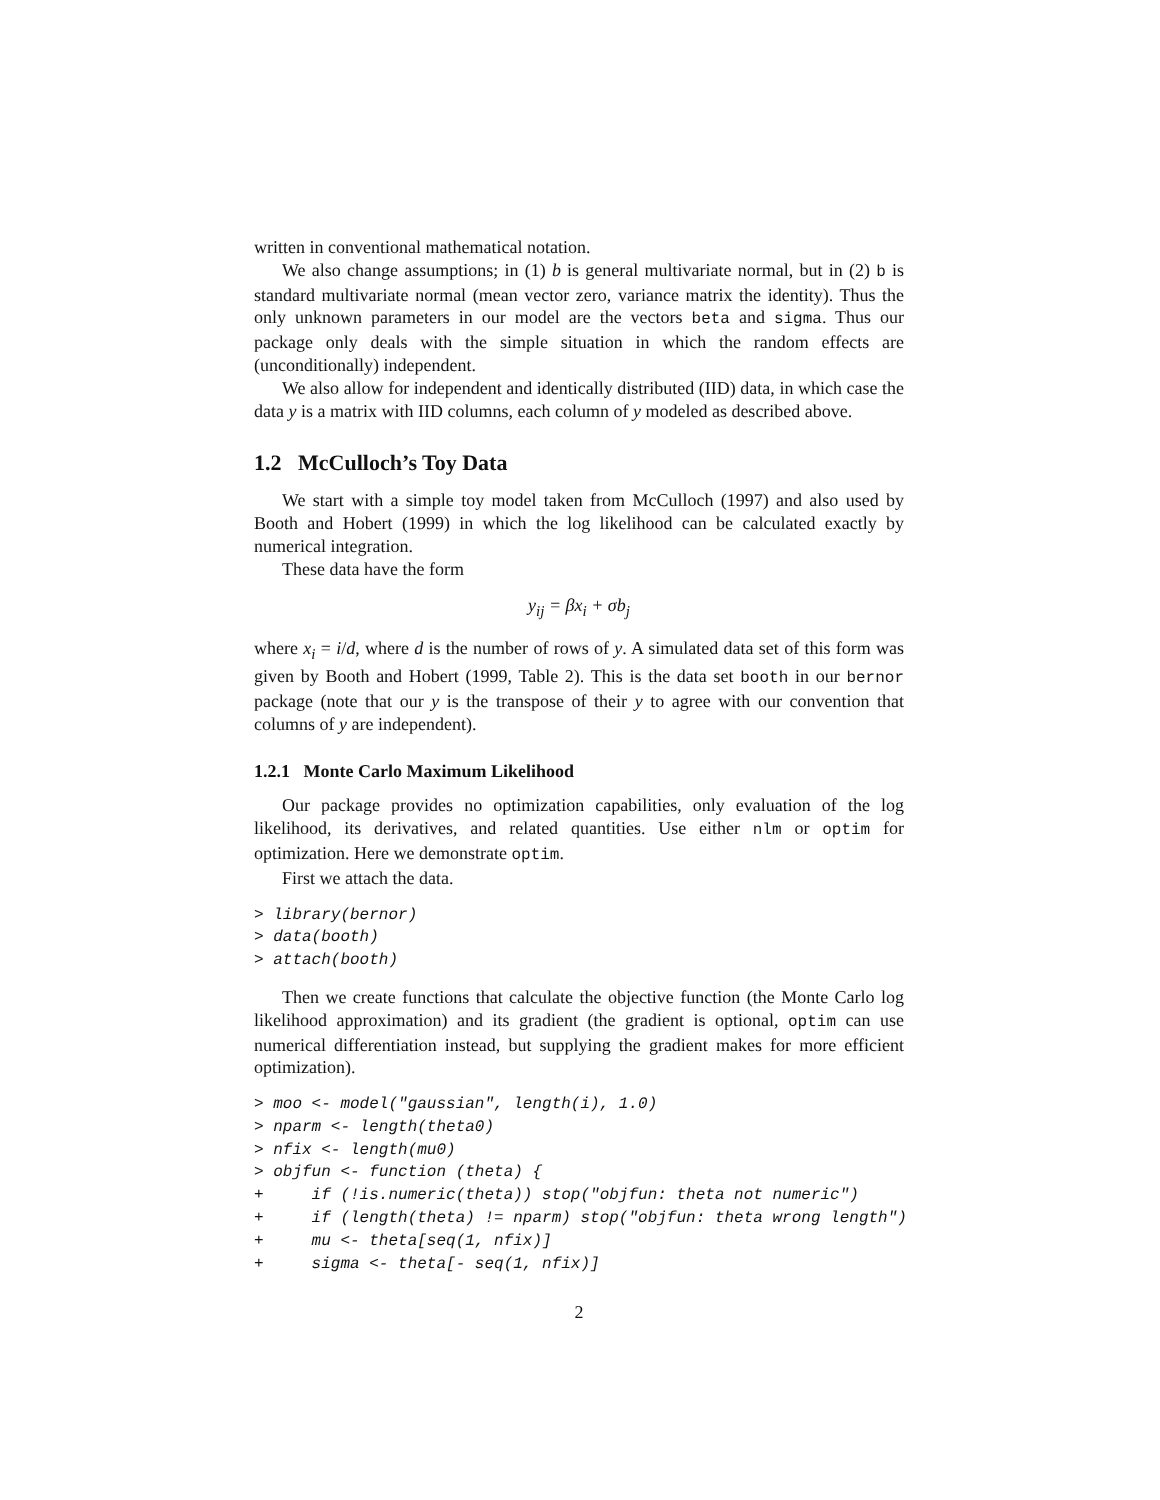written in conventional mathematical notation.
We also change assumptions; in (1) b is general multivariate normal, but in (2) b is standard multivariate normal (mean vector zero, variance matrix the identity). Thus the only unknown parameters in our model are the vectors beta and sigma. Thus our package only deals with the simple situation in which the random effects are (unconditionally) independent.
We also allow for independent and identically distributed (IID) data, in which case the data y is a matrix with IID columns, each column of y modeled as described above.
1.2 McCulloch’s Toy Data
We start with a simple toy model taken from McCulloch (1997) and also used by Booth and Hobert (1999) in which the log likelihood can be calculated exactly by numerical integration.
These data have the form
y<sub>ij</sub> = βx<sub>i</sub> + σb<sub>j</sub>
where x<sub>i</sub> = i/d, where d is the number of rows of y. A simulated data set of this form was given by Booth and Hobert (1999, Table 2). This is the data set booth in our bernor package (note that our y is the transpose of their y to agree with our convention that columns of y are independent).
1.2.1 Monte Carlo Maximum Likelihood
Our package provides no optimization capabilities, only evaluation of the log likelihood, its derivatives, and related quantities. Use either nlm or optim for optimization. Here we demonstrate optim.
First we attach the data.
> library(bernor)
> data(booth)
> attach(booth)
Then we create functions that calculate the objective function (the Monte Carlo log likelihood approximation) and its gradient (the gradient is optional, optim can use numerical differentiation instead, but supplying the gradient makes for more efficient optimization).
> moo <- model("gaussian", length(i), 1.0)
> nparm <- length(theta0)
> nfix <- length(mu0)
> objfun <- function (theta) {
+     if (!is.numeric(theta)) stop("objfun: theta not numeric")
+     if (length(theta) != nparm) stop("objfun: theta wrong length")
+     mu <- theta[seq(1, nfix)]
+     sigma <- theta[- seq(1, nfix)]
2